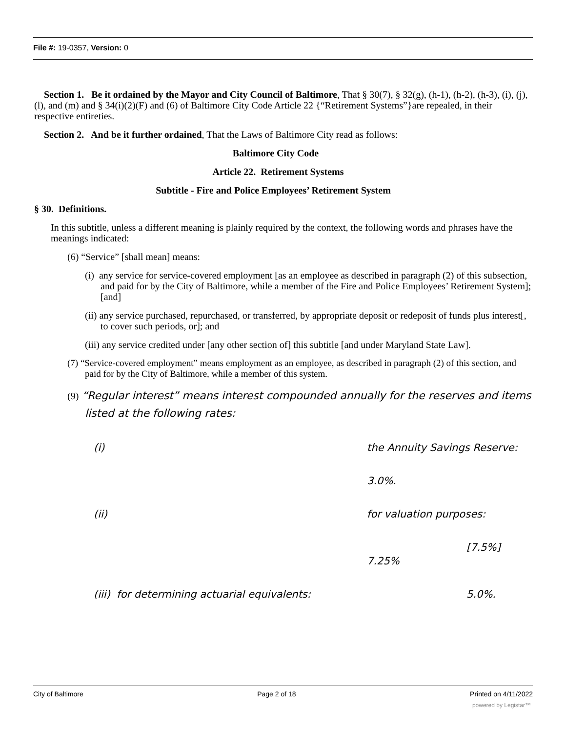File #: 19-0357, Version: 0
Section 1. Be it ordained by the Mayor and City Council of Baltimore, That § 30(7), § 32(g), (h-1), (h-2), (h-3), (i), (j), (l), and (m) and § 34(i)(2)(F) and (6) of Baltimore City Code Article 22 {“Retirement Systems”}are repealed, in their respective entireties.
Section 2. And be it further ordained, That the Laws of Baltimore City read as follows:
Baltimore City Code
Article 22. Retirement Systems
Subtitle - Fire and Police Employees’ Retirement System
§ 30. Definitions.
In this subtitle, unless a different meaning is plainly required by the context, the following words and phrases have the meanings indicated:
(6) “Service” [shall mean] means:
(i) any service for service-covered employment [as an employee as described in paragraph (2) of this subsection, and paid for by the City of Baltimore, while a member of the Fire and Police Employees’ Retirement System]; [and]
(ii) any service purchased, repurchased, or transferred, by appropriate deposit or redeposit of funds plus interest[, to cover such periods, or]; and
(iii) any service credited under [any other section of] this subtitle [and under Maryland State Law].
(7) “Service-covered employment” means employment as an employee, as described in paragraph (2) of this section, and paid for by the City of Baltimore, while a member of this system.
(9) “Regular interest” means interest compounded annually for the reserves and items listed at the following rates:
(i) the Annuity Savings Reserve:
3.0%.
(ii) for valuation purposes:
[7.5%]
7.25%
(iii) for determining actuarial equivalents: 5.0%.
City of Baltimore Page 2 of 18 Printed on 4/11/2022
powered by Legistar™